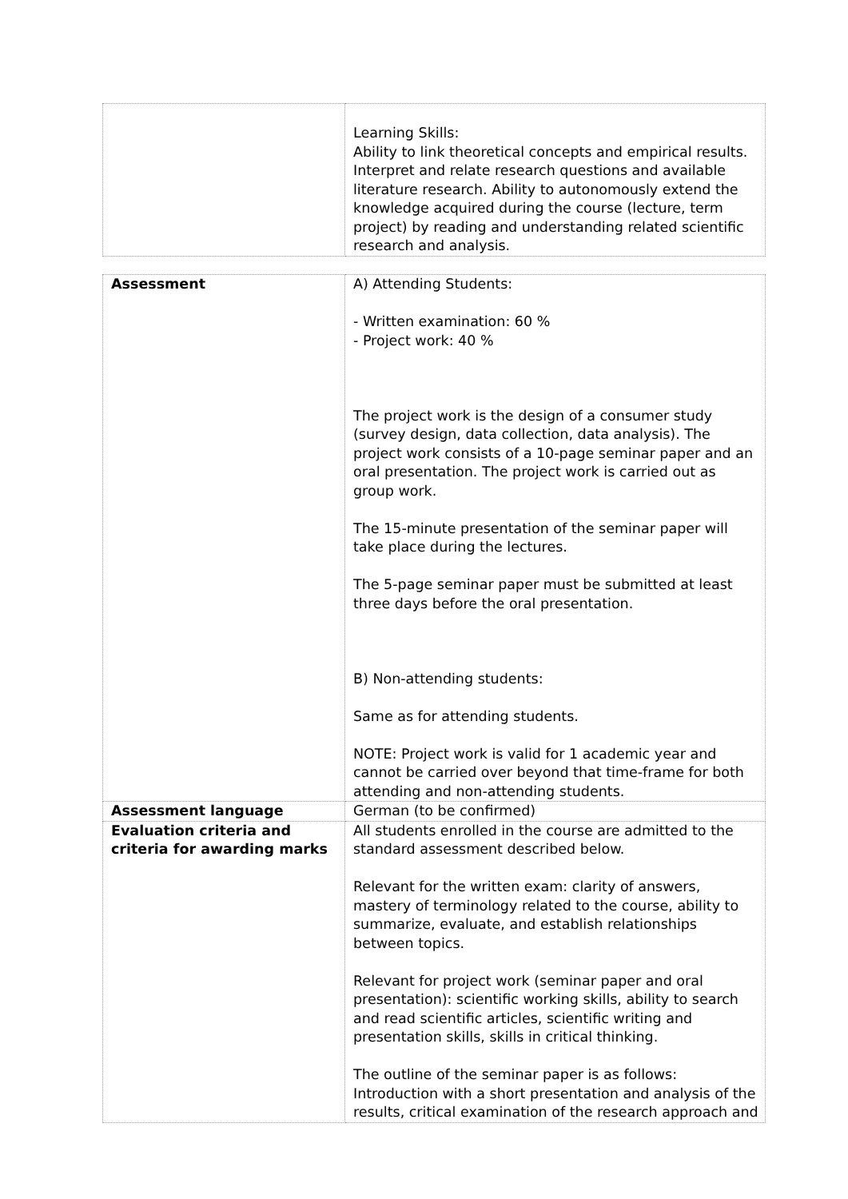| | Learning Skills: Ability to link theoretical concepts and empirical results. Interpret and relate research questions and available literature research. Ability to autonomously extend the knowledge acquired during the course (lecture, term project) by reading and understanding related scientific research and analysis. |
| Assessment | A) Attending Students: - Written examination: 60 % - Project work: 40 % The project work is the design of a consumer study (survey design, data collection, data analysis). The project work consists of a 10-page seminar paper and an oral presentation. The project work is carried out as group work. The 15-minute presentation of the seminar paper will take place during the lectures. The 5-page seminar paper must be submitted at least three days before the oral presentation. B) Non-attending students: Same as for attending students. NOTE: Project work is valid for 1 academic year and cannot be carried over beyond that time-frame for both attending and non-attending students. |
| Assessment language | German (to be confirmed) |
| Evaluation criteria and criteria for awarding marks | All students enrolled in the course are admitted to the standard assessment described below. Relevant for the written exam: clarity of answers, mastery of terminology related to the course, ability to summarize, evaluate, and establish relationships between topics. Relevant for project work (seminar paper and oral presentation): scientific working skills, ability to search and read scientific articles, scientific writing and presentation skills, skills in critical thinking. The outline of the seminar paper is as follows: Introduction with a short presentation and analysis of the results, critical examination of the research approach and |